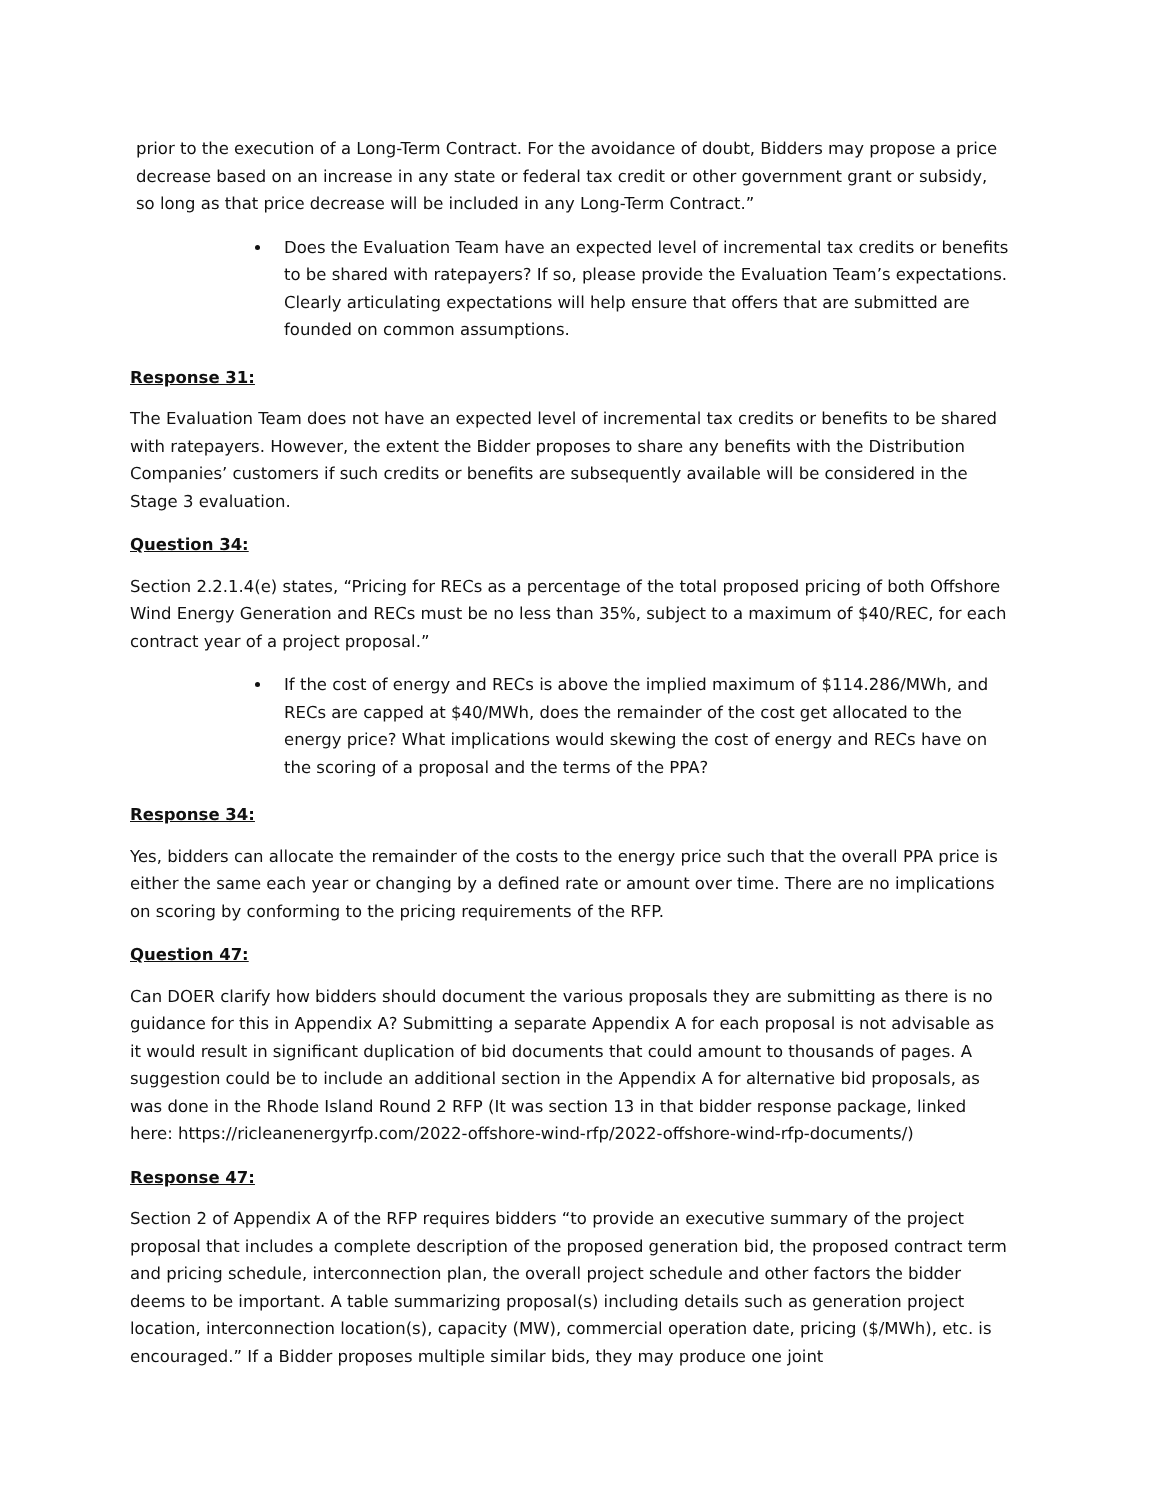prior to the execution of a Long-Term Contract. For the avoidance of doubt, Bidders may propose a price decrease based on an increase in any state or federal tax credit or other government grant or subsidy, so long as that price decrease will be included in any Long-Term Contract.”
Does the Evaluation Team have an expected level of incremental tax credits or benefits to be shared with ratepayers? If so, please provide the Evaluation Team’s expectations. Clearly articulating expectations will help ensure that offers that are submitted are founded on common assumptions.
Response 31:
The Evaluation Team does not have an expected level of incremental tax credits or benefits to be shared with ratepayers. However, the extent the Bidder proposes to share any benefits with the Distribution Companies’ customers if such credits or benefits are subsequently available will be considered in the Stage 3 evaluation.
Question 34:
Section 2.2.1.4(e) states, “Pricing for RECs as a percentage of the total proposed pricing of both Offshore Wind Energy Generation and RECs must be no less than 35%, subject to a maximum of $40/REC, for each contract year of a project proposal.”
If the cost of energy and RECs is above the implied maximum of $114.286/MWh, and RECs are capped at $40/MWh, does the remainder of the cost get allocated to the energy price? What implications would skewing the cost of energy and RECs have on the scoring of a proposal and the terms of the PPA?
Response 34:
Yes, bidders can allocate the remainder of the costs to the energy price such that the overall PPA price is either the same each year or changing by a defined rate or amount over time. There are no implications on scoring by conforming to the pricing requirements of the RFP.
Question 47:
Can DOER clarify how bidders should document the various proposals they are submitting as there is no guidance for this in Appendix A? Submitting a separate Appendix A for each proposal is not advisable as it would result in significant duplication of bid documents that could amount to thousands of pages. A suggestion could be to include an additional section in the Appendix A for alternative bid proposals, as was done in the Rhode Island Round 2 RFP (It was section 13 in that bidder response package, linked here: https://ricleanenergyrfp.com/2022-offshore-wind-rfp/2022-offshore-wind-rfp-documents/)
Response 47:
Section 2 of Appendix A of the RFP requires bidders “to provide an executive summary of the project proposal that includes a complete description of the proposed generation bid, the proposed contract term and pricing schedule, interconnection plan, the overall project schedule and other factors the bidder deems to be important. A table summarizing proposal(s) including details such as generation project location, interconnection location(s), capacity (MW), commercial operation date, pricing ($/MWh), etc. is encouraged.” If a Bidder proposes multiple similar bids, they may produce one joint